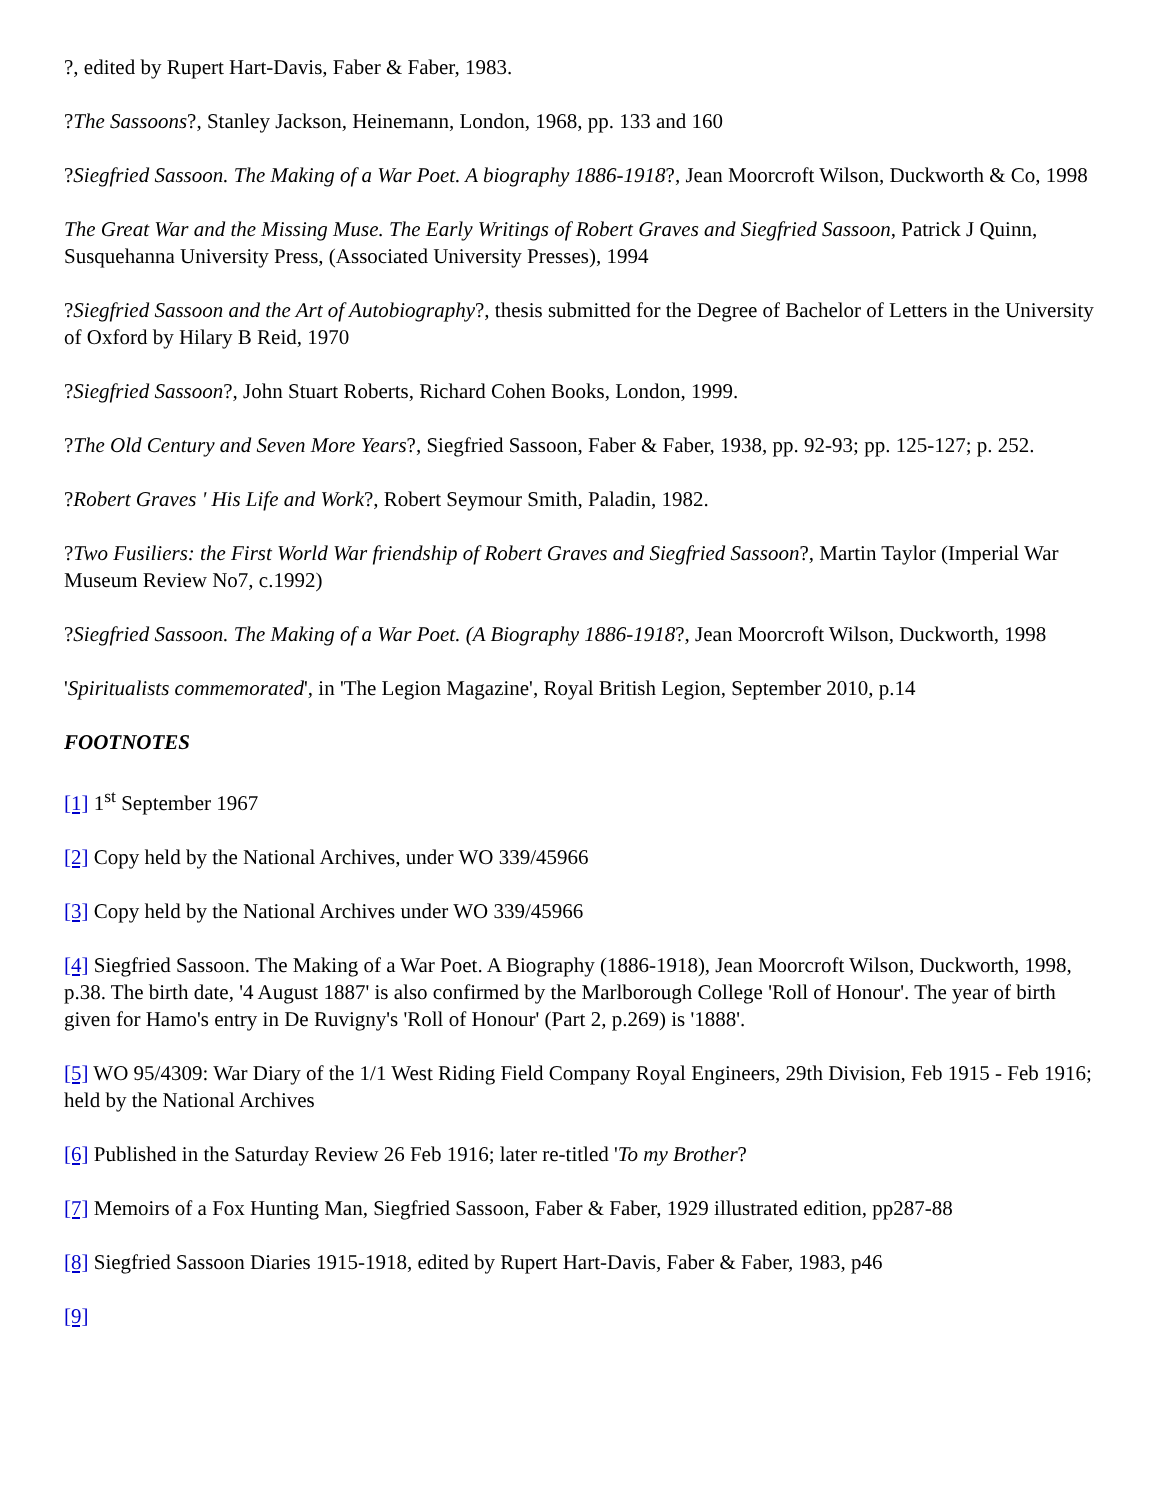?, edited by Rupert Hart-Davis, Faber & Faber, 1983.
?The Sassoons?, Stanley Jackson, Heinemann, London, 1968, pp. 133 and 160
?Siegfried Sassoon. The Making of a War Poet. A biography 1886-1918?, Jean Moorcroft Wilson, Duckworth & Co, 1998
The Great War and the Missing Muse. The Early Writings of Robert Graves and Siegfried Sassoon, Patrick J Quinn, Susquehanna University Press, (Associated University Presses), 1994
?Siegfried Sassoon and the Art of Autobiography?, thesis submitted for the Degree of Bachelor of Letters in the University of Oxford by Hilary B Reid, 1970
?Siegfried Sassoon?, John Stuart Roberts, Richard Cohen Books, London, 1999.
?The Old Century and Seven More Years?, Siegfried Sassoon, Faber & Faber, 1938, pp. 92-93; pp. 125-127; p. 252.
?Robert Graves ' His Life and Work?, Robert Seymour Smith, Paladin, 1982.
?Two Fusiliers: the First World War friendship of Robert Graves and Siegfried Sassoon?, Martin Taylor (Imperial War Museum Review No7, c.1992)
?Siegfried Sassoon. The Making of a War Poet. (A Biography 1886-1918?, Jean Moorcroft Wilson, Duckworth, 1998
'Spiritualists commemorated', in 'The Legion Magazine', Royal British Legion, September 2010, p.14
FOOTNOTES
[1] 1<sup>st</sup> September 1967
[2] Copy held by the National Archives, under WO 339/45966
[3] Copy held by the National Archives under WO 339/45966
[4] Siegfried Sassoon. The Making of a War Poet. A Biography (1886-1918), Jean Moorcroft Wilson, Duckworth, 1998, p.38. The birth date, '4 August 1887' is also confirmed by the Marlborough College 'Roll of Honour'. The year of birth given for Hamo's entry in De Ruvigny's 'Roll of Honour' (Part 2, p.269) is '1888'.
[5] WO 95/4309: War Diary of the 1/1 West Riding Field Company Royal Engineers, 29th Division, Feb 1915 - Feb 1916; held by the National Archives
[6] Published in the Saturday Review 26 Feb 1916; later re-titled 'To my Brother?
[7] Memoirs of a Fox Hunting Man, Siegfried Sassoon, Faber & Faber, 1929 illustrated edition, pp287-88
[8] Siegfried Sassoon Diaries 1915-1918, edited by Rupert Hart-Davis, Faber & Faber, 1983, p46
[9]